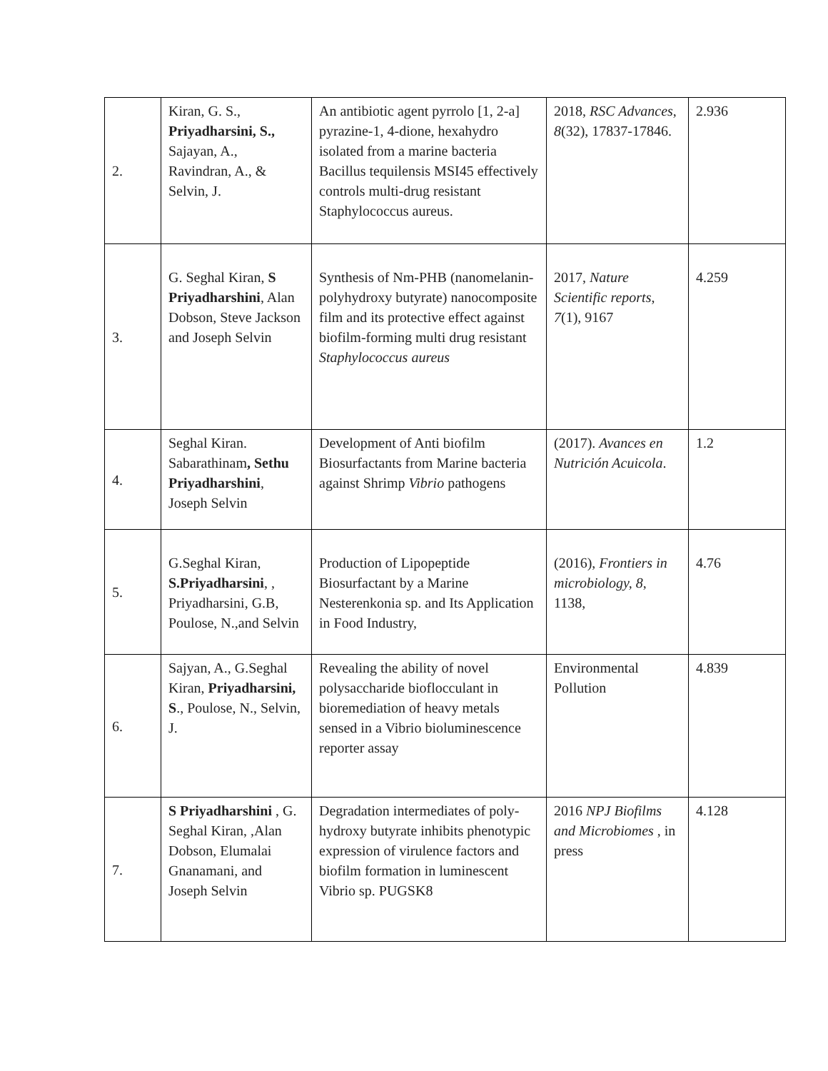| 2. | Kiran, G. S., Priyadharsini, S., Sajayan, A., Ravindran, A., & Selvin, J. | An antibiotic agent pyrrolo [1, 2-a] pyrazine-1, 4-dione, hexahydro isolated from a marine bacteria Bacillus tequilensis MSI45 effectively controls multi-drug resistant Staphylococcus aureus. | 2018, RSC Advances , 8 (32), 17837-17846. | 2.936 |
| 3. | G. Seghal Kiran, S Priyadharshini , Alan Dobson, Steve Jackson and Joseph Selvin | Synthesis of Nm-PHB (nanomelanin-polyhydroxy butyrate) nanocomposite film and its protective effect against biofilm-forming multi drug resistant Staphylococcus aureus | 2017, Nature Scientific reports , 7 (1), 9167 | 4.259 |
| 4. | Seghal Kiran. Sabarathinam , Sethu Priyadharshini , Joseph Selvin | Development of Anti biofilm Biosurfactants from Marine bacteria against Shrimp Vibrio pathogens | (2017). Avances en Nutrición Acuicola . | 1.2 |
| 5. | G.Seghal Kiran, S.Priyadharsini , , Priyadharsini, G.B, Poulose, N.,and Selvin | Production of Lipopeptide Biosurfactant by a Marine Nesterenkonia sp. and Its Application in Food Industry, | (2016), Frontiers in microbiology, 8 , 1138, | 4.76 |
| 6. | Sajyan, A., G.Seghal Kiran, Priyadharsini, S ., Poulose, N., Selvin, J. | Revealing the ability of novel polysaccharide bioflocculant in bioremediation of heavy metals sensed in a Vibrio bioluminescence reporter assay | Environmental Pollution | 4.839 |
| 7. | S Priyadharshini , G. Seghal Kiran, ,Alan Dobson, Elumalai Gnanamani, and Joseph Selvin | Degradation intermediates of poly-hydroxy butyrate inhibits phenotypic expression of virulence factors and biofilm formation in luminescent Vibrio sp. PUGSK8 | 2016 NPJ Biofilms and Microbiomes , in press | 4.128 |